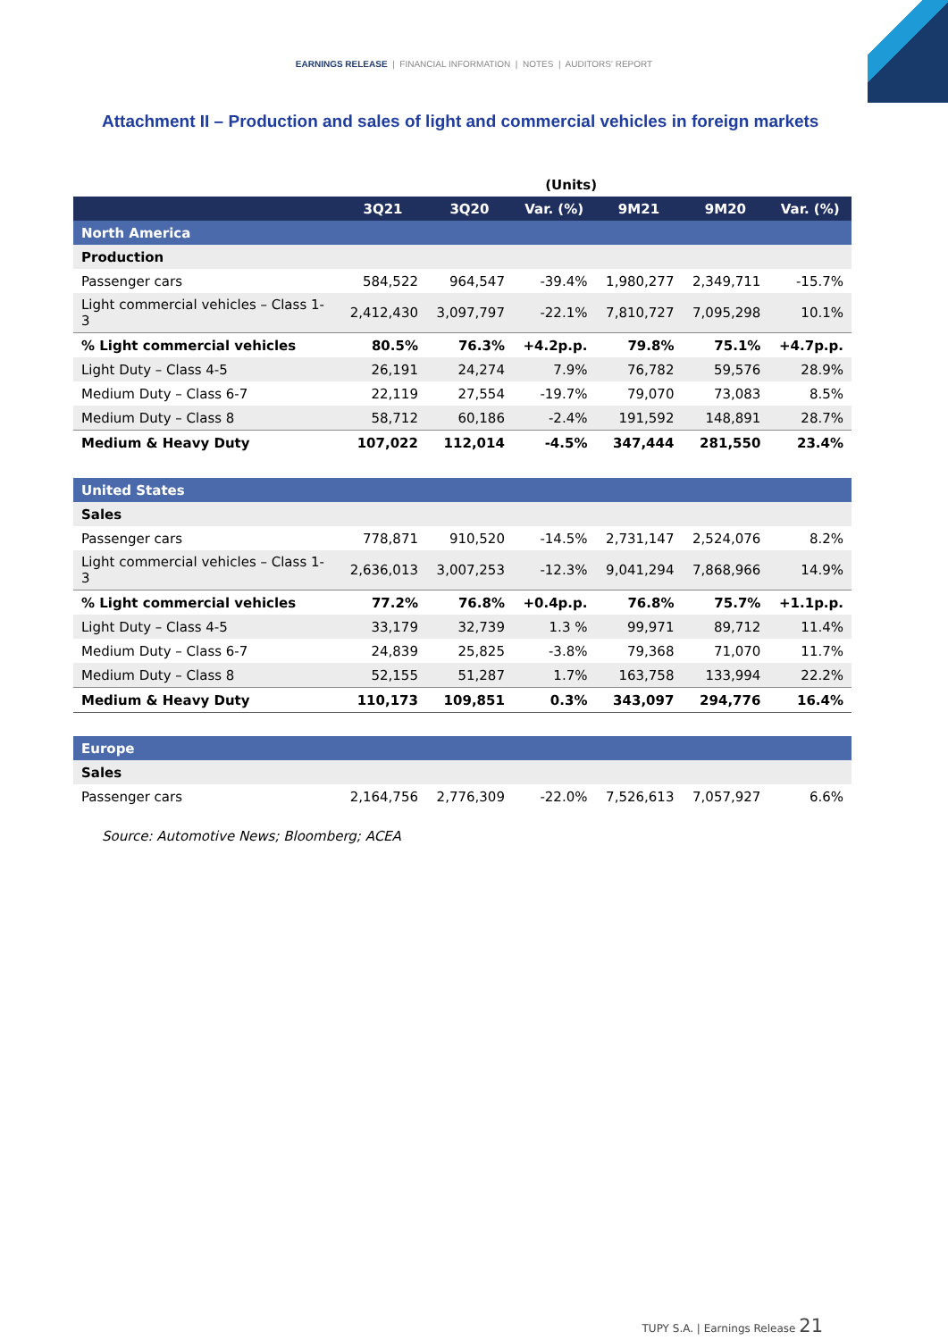EARNINGS RELEASE | FINANCIAL INFORMATION | NOTES | AUDITORS' REPORT
Attachment II – Production and sales of light and commercial vehicles in foreign markets
| (Units) | | | | | | |
| | 3Q21 | 3Q20 | Var. (%) | 9M21 | 9M20 | Var. (%) |
| North America | | | | | | |
| Production | | | | | | |
| Passenger cars | 584,522 | 964,547 | -39.4% | 1,980,277 | 2,349,711 | -15.7% |
| Light commercial vehicles – Class 1-3 | 2,412,430 | 3,097,797 | -22.1% | 7,810,727 | 7,095,298 | 10.1% |
| % Light commercial vehicles | 80.5% | 76.3% | +4.2p.p. | 79.8% | 75.1% | +4.7p.p. |
| Light Duty – Class 4-5 | 26,191 | 24,274 | 7.9% | 76,782 | 59,576 | 28.9% |
| Medium Duty – Class 6-7 | 22,119 | 27,554 | -19.7% | 79,070 | 73,083 | 8.5% |
| Medium Duty – Class 8 | 58,712 | 60,186 | -2.4% | 191,592 | 148,891 | 28.7% |
| Medium & Heavy Duty | 107,022 | 112,014 | -4.5% | 347,444 | 281,550 | 23.4% |
| United States | | | | | | |
| Sales | | | | | | |
| Passenger cars | 778,871 | 910,520 | -14.5% | 2,731,147 | 2,524,076 | 8.2% |
| Light commercial vehicles – Class 1-3 | 2,636,013 | 3,007,253 | -12.3% | 9,041,294 | 7,868,966 | 14.9% |
| % Light commercial vehicles | 77.2% | 76.8% | +0.4p.p. | 76.8% | 75.7% | +1.1p.p. |
| Light Duty – Class 4-5 | 33,179 | 32,739 | 1.3 % | 99,971 | 89,712 | 11.4% |
| Medium Duty – Class 6-7 | 24,839 | 25,825 | -3.8% | 79,368 | 71,070 | 11.7% |
| Medium Duty – Class 8 | 52,155 | 51,287 | 1.7% | 163,758 | 133,994 | 22.2% |
| Medium & Heavy Duty | 110,173 | 109,851 | 0.3% | 343,097 | 294,776 | 16.4% |
| Europe | | | | | | |
| Sales | | | | | | |
| Passenger cars | 2,164,756 | 2,776,309 | -22.0% | 7,526,613 | 7,057,927 | 6.6% |
Source: Automotive News; Bloomberg; ACEA
TUPY S.A. | Earnings Release 21